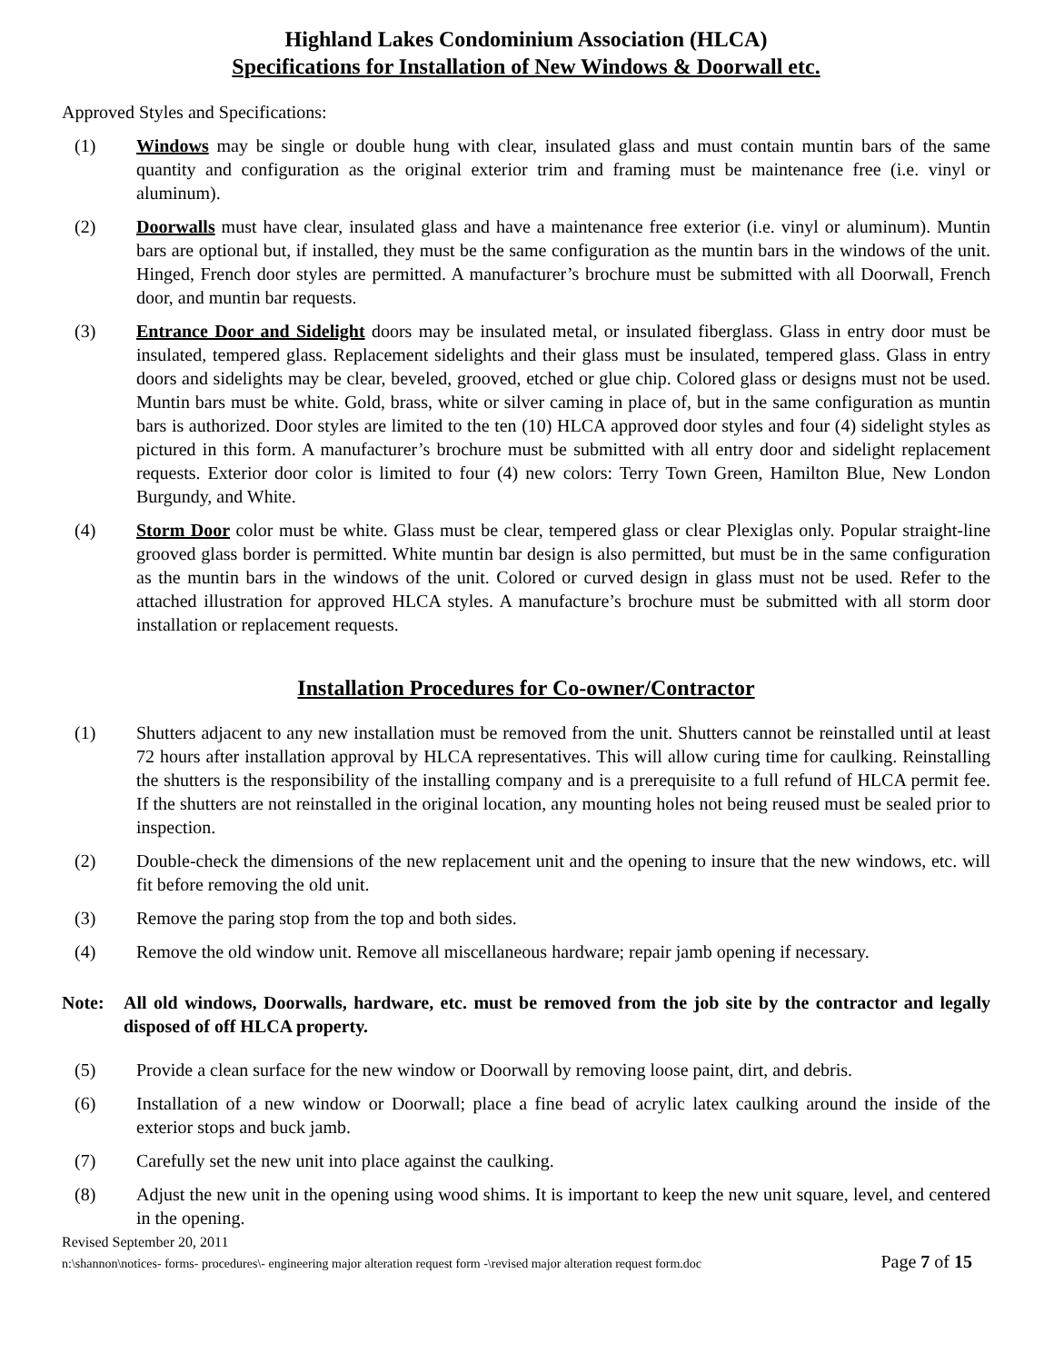Highland Lakes Condominium Association (HLCA)
Specifications for Installation of New Windows & Doorwall etc.
Approved Styles and Specifications:
(1) Windows may be single or double hung with clear, insulated glass and must contain muntin bars of the same quantity and configuration as the original exterior trim and framing must be maintenance free (i.e. vinyl or aluminum).
(2) Doorwalls must have clear, insulated glass and have a maintenance free exterior (i.e. vinyl or aluminum). Muntin bars are optional but, if installed, they must be the same configuration as the muntin bars in the windows of the unit. Hinged, French door styles are permitted. A manufacturer’s brochure must be submitted with all Doorwall, French door, and muntin bar requests.
(3) Entrance Door and Sidelight doors may be insulated metal, or insulated fiberglass. Glass in entry door must be insulated, tempered glass. Replacement sidelights and their glass must be insulated, tempered glass. Glass in entry doors and sidelights may be clear, beveled, grooved, etched or glue chip. Colored glass or designs must not be used. Muntin bars must be white. Gold, brass, white or silver caming in place of, but in the same configuration as muntin bars is authorized. Door styles are limited to the ten (10) HLCA approved door styles and four (4) sidelight styles as pictured in this form. A manufacturer’s brochure must be submitted with all entry door and sidelight replacement requests. Exterior door color is limited to four (4) new colors: Terry Town Green, Hamilton Blue, New London Burgundy, and White.
(4) Storm Door color must be white. Glass must be clear, tempered glass or clear Plexiglas only. Popular straight-line grooved glass border is permitted. White muntin bar design is also permitted, but must be in the same configuration as the muntin bars in the windows of the unit. Colored or curved design in glass must not be used. Refer to the attached illustration for approved HLCA styles. A manufacture’s brochure must be submitted with all storm door installation or replacement requests.
Installation Procedures for Co-owner/Contractor
(1) Shutters adjacent to any new installation must be removed from the unit. Shutters cannot be reinstalled until at least 72 hours after installation approval by HLCA representatives. This will allow curing time for caulking. Reinstalling the shutters is the responsibility of the installing company and is a prerequisite to a full refund of HLCA permit fee. If the shutters are not reinstalled in the original location, any mounting holes not being reused must be sealed prior to inspection.
(2) Double-check the dimensions of the new replacement unit and the opening to insure that the new windows, etc. will fit before removing the old unit.
(3) Remove the paring stop from the top and both sides.
(4) Remove the old window unit. Remove all miscellaneous hardware; repair jamb opening if necessary.
Note: All old windows, Doorwalls, hardware, etc. must be removed from the job site by the contractor and legally disposed of off HLCA property.
(5) Provide a clean surface for the new window or Doorwall by removing loose paint, dirt, and debris.
(6) Installation of a new window or Doorwall; place a fine bead of acrylic latex caulking around the inside of the exterior stops and buck jamb.
(7) Carefully set the new unit into place against the caulking.
(8) Adjust the new unit in the opening using wood shims. It is important to keep the new unit square, level, and centered in the opening.
Revised September 20, 2011
n:\shannon\notices- forms- procedures\- engineering major alteration request form -\revised major alteration request form.doc Page 7 of 15